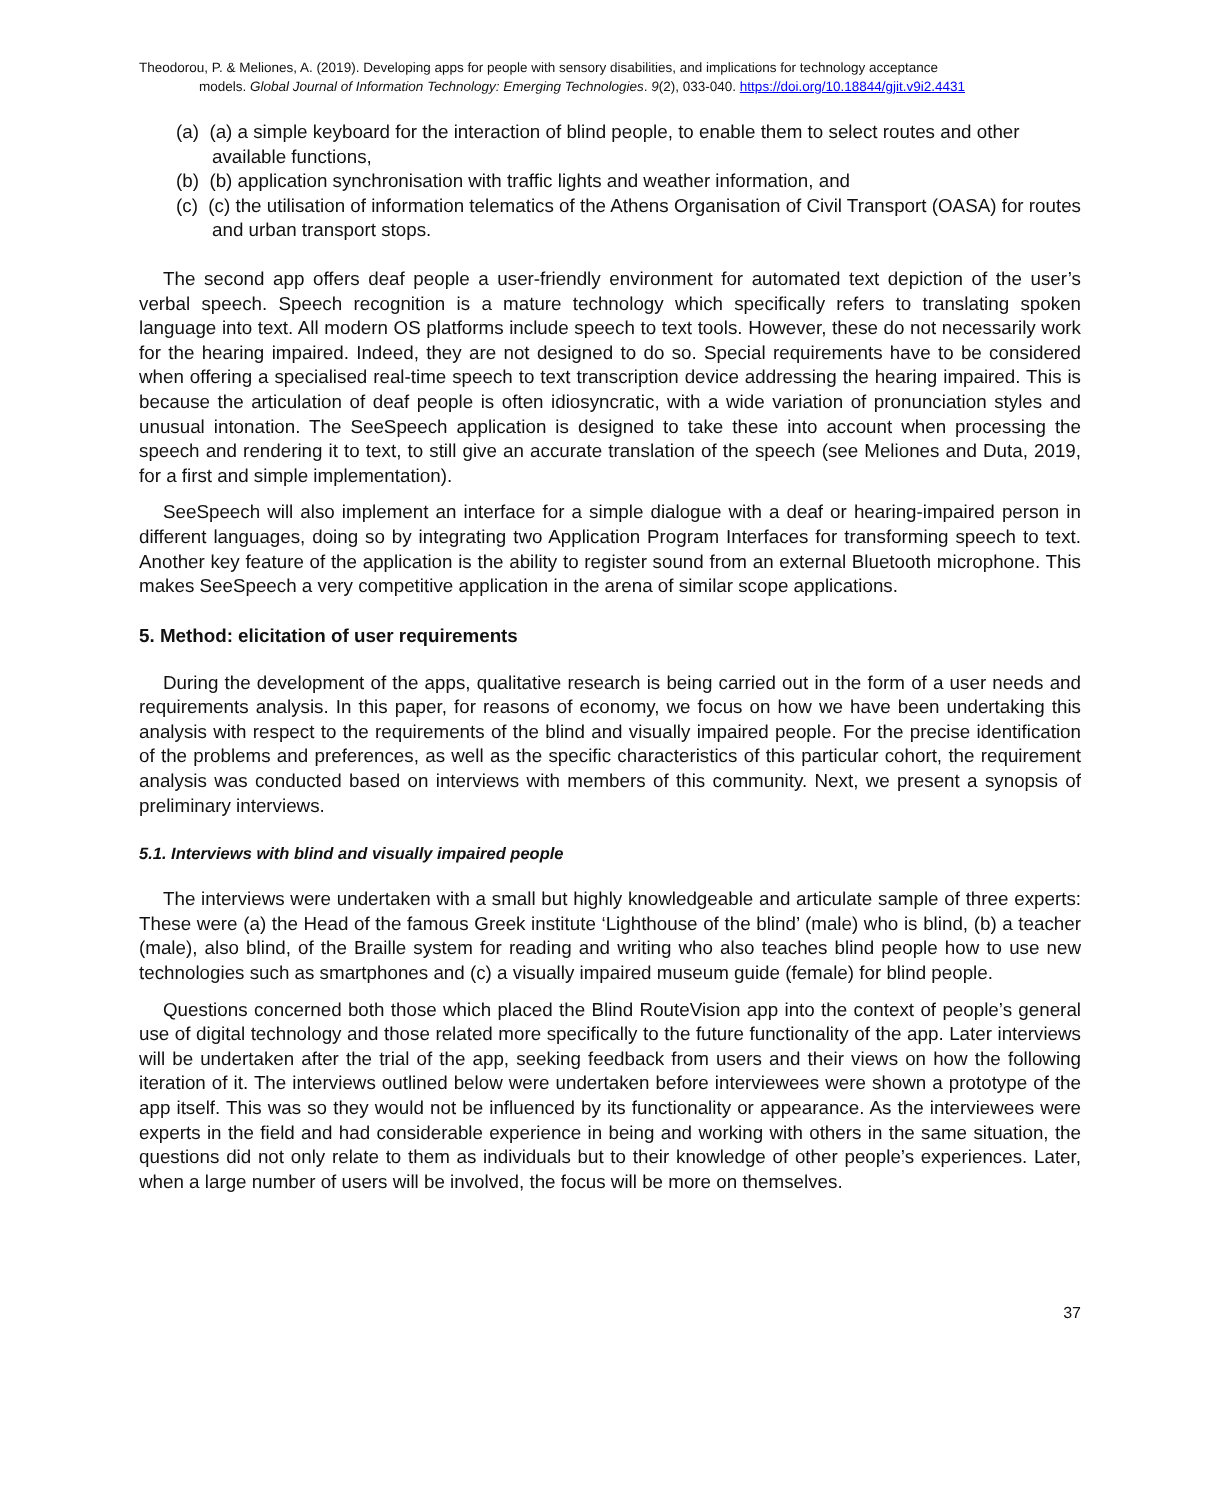Theodorou, P. & Meliones, A. (2019). Developing apps for people with sensory disabilities, and implications for technology acceptance
models. Global Journal of Information Technology: Emerging Technologies. 9(2), 033-040. https://doi.org/10.18844/gjit.v9i2.4431
(a) (a) a simple keyboard for the interaction of blind people, to enable them to select routes and other available functions,
(b) (b) application synchronisation with traffic lights and weather information, and
(c) (c) the utilisation of information telematics of the Athens Organisation of Civil Transport (OASA) for routes and urban transport stops.
The second app offers deaf people a user-friendly environment for automated text depiction of the user’s verbal speech. Speech recognition is a mature technology which specifically refers to translating spoken language into text. All modern OS platforms include speech to text tools. However, these do not necessarily work for the hearing impaired. Indeed, they are not designed to do so. Special requirements have to be considered when offering a specialised real-time speech to text transcription device addressing the hearing impaired. This is because the articulation of deaf people is often idiosyncratic, with a wide variation of pronunciation styles and unusual intonation. The SeeSpeech application is designed to take these into account when processing the speech and rendering it to text, to still give an accurate translation of the speech (see Meliones and Duta, 2019, for a first and simple implementation).
SeeSpeech will also implement an interface for a simple dialogue with a deaf or hearing-impaired person in different languages, doing so by integrating two Application Program Interfaces for transforming speech to text. Another key feature of the application is the ability to register sound from an external Bluetooth microphone. This makes SeeSpeech a very competitive application in the arena of similar scope applications.
5. Method: elicitation of user requirements
During the development of the apps, qualitative research is being carried out in the form of a user needs and requirements analysis. In this paper, for reasons of economy, we focus on how we have been undertaking this analysis with respect to the requirements of the blind and visually impaired people. For the precise identification of the problems and preferences, as well as the specific characteristics of this particular cohort, the requirement analysis was conducted based on interviews with members of this community. Next, we present a synopsis of preliminary interviews.
5.1. Interviews with blind and visually impaired people
The interviews were undertaken with a small but highly knowledgeable and articulate sample of three experts: These were (a) the Head of the famous Greek institute ‘Lighthouse of the blind’ (male) who is blind, (b) a teacher (male), also blind, of the Braille system for reading and writing who also teaches blind people how to use new technologies such as smartphones and (c) a visually impaired museum guide (female) for blind people.
Questions concerned both those which placed the Blind RouteVision app into the context of people’s general use of digital technology and those related more specifically to the future functionality of the app. Later interviews will be undertaken after the trial of the app, seeking feedback from users and their views on how the following iteration of it. The interviews outlined below were undertaken before interviewees were shown a prototype of the app itself. This was so they would not be influenced by its functionality or appearance. As the interviewees were experts in the field and had considerable experience in being and working with others in the same situation, the questions did not only relate to them as individuals but to their knowledge of other people’s experiences. Later, when a large number of users will be involved, the focus will be more on themselves.
37